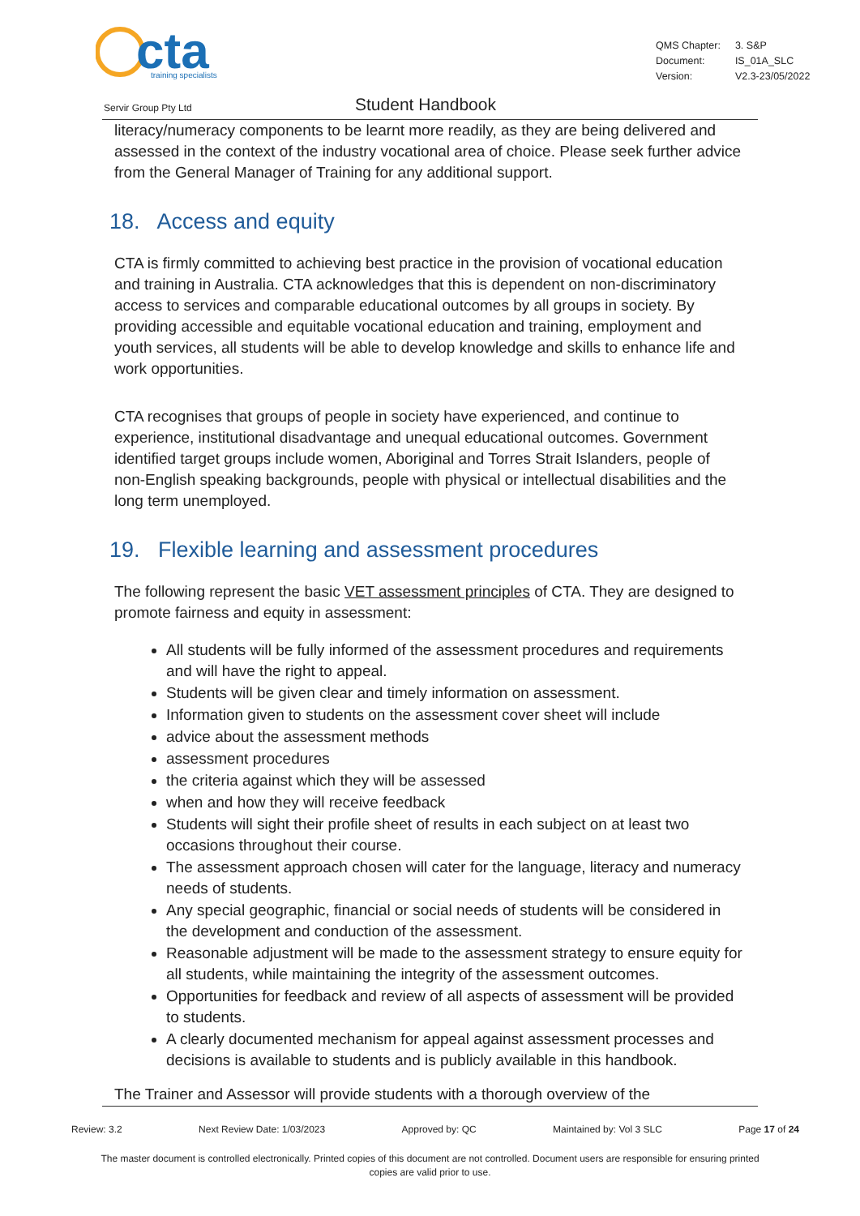cta
training specialists
| QMS Chapter: | 3. S&P |
| Document: | IS_01A_SLC |
| Version: | V2.3-23/05/2022 |
Servir Group Pty Ltd Student Handbook
literacy/numeracy components to be learnt more readily, as they are being delivered and assessed in the context of the industry vocational area of choice. Please seek further advice from the General Manager of Training for any additional support.
18. Access and equity
CTA is firmly committed to achieving best practice in the provision of vocational education and training in Australia. CTA acknowledges that this is dependent on non-discriminatory access to services and comparable educational outcomes by all groups in society. By providing accessible and equitable vocational education and training, employment and youth services, all students will be able to develop knowledge and skills to enhance life and work opportunities.
CTA recognises that groups of people in society have experienced, and continue to experience, institutional disadvantage and unequal educational outcomes. Government identified target groups include women, Aboriginal and Torres Strait Islanders, people of non-English speaking backgrounds, people with physical or intellectual disabilities and the long term unemployed.
19. Flexible learning and assessment procedures
The following represent the basic VET assessment principles of CTA. They are designed to promote fairness and equity in assessment:
All students will be fully informed of the assessment procedures and requirements and will have the right to appeal.
Students will be given clear and timely information on assessment.
Information given to students on the assessment cover sheet will include
advice about the assessment methods
assessment procedures
the criteria against which they will be assessed
when and how they will receive feedback
Students will sight their profile sheet of results in each subject on at least two occasions throughout their course.
The assessment approach chosen will cater for the language, literacy and numeracy needs of students.
Any special geographic, financial or social needs of students will be considered in the development and conduction of the assessment.
Reasonable adjustment will be made to the assessment strategy to ensure equity for all students, while maintaining the integrity of the assessment outcomes.
Opportunities for feedback and review of all aspects of assessment will be provided to students.
A clearly documented mechanism for appeal against assessment processes and decisions is available to students and is publicly available in this handbook.
The Trainer and Assessor will provide students with a thorough overview of the
Review: 3.2 Next Review Date: 1/03/2023 Approved by: QC Maintained by: Vol 3 SLC Page 17 of 24
The master document is controlled electronically. Printed copies of this document are not controlled. Document users are responsible for ensuring printed copies are valid prior to use.